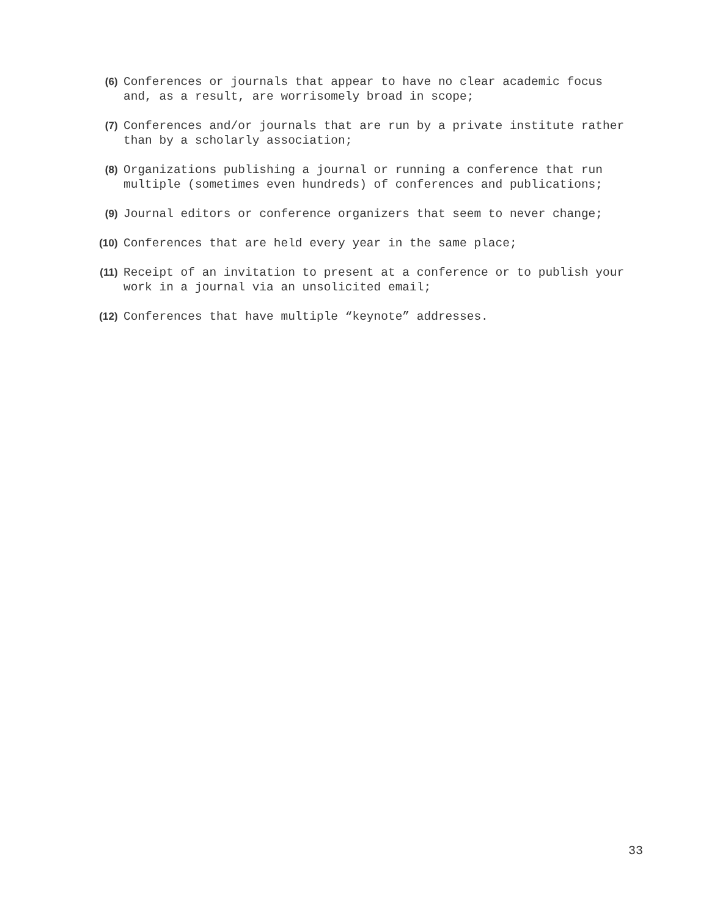(6) Conferences or journals that appear to have no clear academic focus and, as a result, are worrisomely broad in scope;
(7) Conferences and/or journals that are run by a private institute rather than by a scholarly association;
(8) Organizations publishing a journal or running a conference that run multiple (sometimes even hundreds) of conferences and publications;
(9) Journal editors or conference organizers that seem to never change;
(10) Conferences that are held every year in the same place;
(11) Receipt of an invitation to present at a conference or to publish your work in a journal via an unsolicited email;
(12) Conferences that have multiple “keynote” addresses.
33